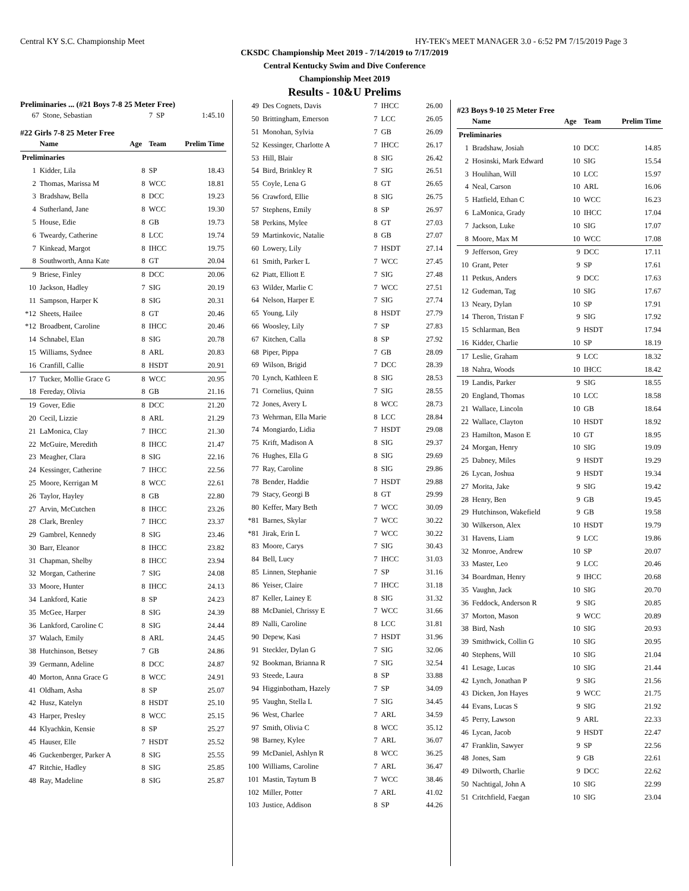Central KY S.C. Championship Meet HY-TEK's MEET MANAGER 3.0 - 6:52 PM 7/15/2019 Page 3
CKSDC Championship Meet 2019 - 7/14/2019 to 7/17/2019
Central Kentucky Swim and Dive Conference
Championship Meet 2019
Results - 10&U Prelims
Preliminaries ... (#21 Boys 7-8 25 Meter Free)
| 67 | Stone, Sebastian | 7 | SP | 1:45.10 |
#22 Girls 7-8 25 Meter Free
| | Name | Age | Team | Prelim Time |
| --- | --- | --- | --- | --- |
| Preliminaries | | | | |
| 1 | Kidder, Lila | 8 | SP | 18.43 |
| 2 | Thomas, Marissa M | 8 | WCC | 18.81 |
| 3 | Bradshaw, Bella | 8 | DCC | 19.23 |
| 4 | Sutherland, Jane | 8 | WCC | 19.30 |
| 5 | House, Edie | 8 | GB | 19.73 |
| 6 | Tweardy, Catherine | 8 | LCC | 19.74 |
| 7 | Kinkead, Margot | 8 | IHCC | 19.75 |
| 8 | Southworth, Anna Kate | 8 | GT | 20.04 |
| 9 | Briese, Finley | 8 | DCC | 20.06 |
| 10 | Jackson, Hadley | 7 | SIG | 20.19 |
| 11 | Sampson, Harper K | 8 | SIG | 20.31 |
| *12 | Sheets, Hailee | 8 | GT | 20.46 |
| *12 | Broadbent, Caroline | 8 | IHCC | 20.46 |
| 14 | Schnabel, Elan | 8 | SIG | 20.78 |
| 15 | Williams, Sydnee | 8 | ARL | 20.83 |
| 16 | Cranfill, Callie | 8 | HSDT | 20.91 |
| 17 | Tucker, Mollie Grace G | 8 | WCC | 20.95 |
| 18 | Fereday, Olivia | 8 | GB | 21.16 |
| 19 | Gover, Edie | 8 | DCC | 21.20 |
| 20 | Cecil, Lizzie | 8 | ARL | 21.29 |
| 21 | LaMonica, Clay | 7 | IHCC | 21.30 |
| 22 | McGuire, Meredith | 8 | IHCC | 21.47 |
| 23 | Meagher, Clara | 8 | SIG | 22.16 |
| 24 | Kessinger, Catherine | 7 | IHCC | 22.56 |
| 25 | Moore, Kerrigan M | 8 | WCC | 22.61 |
| 26 | Taylor, Hayley | 8 | GB | 22.80 |
| 27 | Arvin, McCutchen | 8 | IHCC | 23.26 |
| 28 | Clark, Brenley | 7 | IHCC | 23.37 |
| 29 | Gambrel, Kennedy | 8 | SIG | 23.46 |
| 30 | Barr, Eleanor | 8 | IHCC | 23.82 |
| 31 | Chapman, Shelby | 8 | IHCC | 23.94 |
| 32 | Morgan, Catherine | 7 | SIG | 24.08 |
| 33 | Moore, Hunter | 8 | IHCC | 24.13 |
| 34 | Lankford, Katie | 8 | SP | 24.23 |
| 35 | McGee, Harper | 8 | SIG | 24.39 |
| 36 | Lankford, Caroline C | 8 | SIG | 24.44 |
| 37 | Walach, Emily | 8 | ARL | 24.45 |
| 38 | Hutchinson, Betsey | 7 | GB | 24.86 |
| 39 | Germann, Adeline | 8 | DCC | 24.87 |
| 40 | Morton, Anna Grace G | 8 | WCC | 24.91 |
| 41 | Oldham, Asha | 8 | SP | 25.07 |
| 42 | Husz, Katelyn | 8 | HSDT | 25.10 |
| 43 | Harper, Presley | 8 | WCC | 25.15 |
| 44 | Klyachkin, Kensie | 8 | SP | 25.27 |
| 45 | Hauser, Elle | 7 | HSDT | 25.52 |
| 46 | Guckenberger, Parker A | 8 | SIG | 25.55 |
| 47 | Ritchie, Hadley | 8 | SIG | 25.85 |
| 48 | Ray, Madeline | 8 | SIG | 25.87 |
| 49 | Des Cognets, Davis | 7 | IHCC | 26.00 |
| 50 | Brittingham, Emerson | 7 | LCC | 26.05 |
| 51 | Monohan, Sylvia | 7 | GB | 26.09 |
| 52 | Kessinger, Charlotte A | 7 | IHCC | 26.17 |
| 53 | Hill, Blair | 8 | SIG | 26.42 |
| 54 | Bird, Brinkley R | 7 | SIG | 26.51 |
| 55 | Coyle, Lena G | 8 | GT | 26.65 |
| 56 | Crawford, Ellie | 8 | SIG | 26.75 |
| 57 | Stephens, Emily | 8 | SP | 26.97 |
| 58 | Perkins, Mylee | 8 | GT | 27.03 |
| 59 | Martinkovic, Natalie | 8 | GB | 27.07 |
| 60 | Lowery, Lily | 7 | HSDT | 27.14 |
| 61 | Smith, Parker L | 7 | WCC | 27.45 |
| 62 | Piatt, Elliott E | 7 | SIG | 27.48 |
| 63 | Wilder, Marlie C | 7 | WCC | 27.51 |
| 64 | Nelson, Harper E | 7 | SIG | 27.74 |
| 65 | Young, Lily | 8 | HSDT | 27.79 |
| 66 | Woosley, Lily | 7 | SP | 27.83 |
| 67 | Kitchen, Calla | 8 | SP | 27.92 |
| 68 | Piper, Pippa | 7 | GB | 28.09 |
| 69 | Wilson, Brigid | 7 | DCC | 28.39 |
| 70 | Lynch, Kathleen E | 8 | SIG | 28.53 |
| 71 | Cornelius, Quinn | 7 | SIG | 28.55 |
| 72 | Jones, Avery L | 8 | WCC | 28.73 |
| 73 | Wehrman, Ella Marie | 8 | LCC | 28.84 |
| 74 | Mongiardo, Lidia | 7 | HSDT | 29.08 |
| 75 | Krift, Madison A | 8 | SIG | 29.37 |
| 76 | Hughes, Ella G | 8 | SIG | 29.69 |
| 77 | Ray, Caroline | 8 | SIG | 29.86 |
| 78 | Bender, Haddie | 7 | HSDT | 29.88 |
| 79 | Stacy, Georgi B | 8 | GT | 29.99 |
| 80 | Keffer, Mary Beth | 7 | WCC | 30.09 |
| *81 | Barnes, Skylar | 7 | WCC | 30.22 |
| *81 | Jirak, Erin L | 7 | WCC | 30.22 |
| 83 | Moore, Carys | 7 | SIG | 30.43 |
| 84 | Bell, Lucy | 7 | IHCC | 31.03 |
| 85 | Linnen, Stephanie | 7 | SP | 31.16 |
| 86 | Yeiser, Claire | 7 | IHCC | 31.18 |
| 87 | Keller, Lainey E | 8 | SIG | 31.32 |
| 88 | McDaniel, Chrissy E | 7 | WCC | 31.66 |
| 89 | Nalli, Caroline | 8 | LCC | 31.81 |
| 90 | Depew, Kasi | 7 | HSDT | 31.96 |
| 91 | Steckler, Dylan G | 7 | SIG | 32.06 |
| 92 | Bookman, Brianna R | 7 | SIG | 32.54 |
| 93 | Steede, Laura | 8 | SP | 33.88 |
| 94 | Higginbotham, Hazely | 7 | SP | 34.09 |
| 95 | Vaughn, Stella L | 7 | SIG | 34.45 |
| 96 | West, Charlee | 7 | ARL | 34.59 |
| 97 | Smith, Olivia C | 8 | WCC | 35.12 |
| 98 | Barney, Kylee | 7 | ARL | 36.07 |
| 99 | McDaniel, Ashlyn R | 8 | WCC | 36.25 |
| 100 | Williams, Caroline | 7 | ARL | 36.47 |
| 101 | Mastin, Taytum B | 7 | WCC | 38.46 |
| 102 | Miller, Potter | 7 | ARL | 41.02 |
| 103 | Justice, Addison | 8 | SP | 44.26 |
#23 Boys 9-10 25 Meter Free
| | Name | Age | Team | Prelim Time |
| --- | --- | --- | --- | --- |
| Preliminaries | | | | |
| 1 | Bradshaw, Josiah | 10 | DCC | 14.85 |
| 2 | Hosinski, Mark Edward | 10 | SIG | 15.54 |
| 3 | Houlihan, Will | 10 | LCC | 15.97 |
| 4 | Neal, Carson | 10 | ARL | 16.06 |
| 5 | Hatfield, Ethan C | 10 | WCC | 16.23 |
| 6 | LaMonica, Grady | 10 | IHCC | 17.04 |
| 7 | Jackson, Luke | 10 | SIG | 17.07 |
| 8 | Moore, Max M | 10 | WCC | 17.08 |
| 9 | Jefferson, Grey | 9 | DCC | 17.11 |
| 10 | Grant, Peter | 9 | SP | 17.61 |
| 11 | Petkus, Anders | 9 | DCC | 17.63 |
| 12 | Gudeman, Tag | 10 | SIG | 17.67 |
| 13 | Neary, Dylan | 10 | SP | 17.91 |
| 14 | Theron, Tristan F | 9 | SIG | 17.92 |
| 15 | Schlarman, Ben | 9 | HSDT | 17.94 |
| 16 | Kidder, Charlie | 10 | SP | 18.19 |
| 17 | Leslie, Graham | 9 | LCC | 18.32 |
| 18 | Nahra, Woods | 10 | IHCC | 18.42 |
| 19 | Landis, Parker | 9 | SIG | 18.55 |
| 20 | England, Thomas | 10 | LCC | 18.58 |
| 21 | Wallace, Lincoln | 10 | GB | 18.64 |
| 22 | Wallace, Clayton | 10 | HSDT | 18.92 |
| 23 | Hamilton, Mason E | 10 | GT | 18.95 |
| 24 | Morgan, Henry | 10 | SIG | 19.09 |
| 25 | Dabney, Miles | 9 | HSDT | 19.29 |
| 26 | Lycan, Joshua | 9 | HSDT | 19.34 |
| 27 | Morita, Jake | 9 | SIG | 19.42 |
| 28 | Henry, Ben | 9 | GB | 19.45 |
| 29 | Hutchinson, Wakefield | 9 | GB | 19.58 |
| 30 | Wilkerson, Alex | 10 | HSDT | 19.79 |
| 31 | Havens, Liam | 9 | LCC | 19.86 |
| 32 | Monroe, Andrew | 10 | SP | 20.07 |
| 33 | Master, Leo | 9 | LCC | 20.46 |
| 34 | Boardman, Henry | 9 | IHCC | 20.68 |
| 35 | Vaughn, Jack | 10 | SIG | 20.70 |
| 36 | Feddock, Anderson R | 9 | SIG | 20.85 |
| 37 | Morton, Mason | 9 | WCC | 20.89 |
| 38 | Bird, Nash | 10 | SIG | 20.93 |
| 39 | Smithwick, Collin G | 10 | SIG | 20.95 |
| 40 | Stephens, Will | 10 | SIG | 21.04 |
| 41 | Lesage, Lucas | 10 | SIG | 21.44 |
| 42 | Lynch, Jonathan P | 9 | SIG | 21.56 |
| 43 | Dicken, Jon Hayes | 9 | WCC | 21.75 |
| 44 | Evans, Lucas S | 9 | SIG | 21.92 |
| 45 | Perry, Lawson | 9 | ARL | 22.33 |
| 46 | Lycan, Jacob | 9 | HSDT | 22.47 |
| 47 | Franklin, Sawyer | 9 | SP | 22.56 |
| 48 | Jones, Sam | 9 | GB | 22.61 |
| 49 | Dilworth, Charlie | 9 | DCC | 22.62 |
| 50 | Nachtigal, John A | 10 | SIG | 22.99 |
| 51 | Critchfield, Faegan | 10 | SIG | 23.04 |